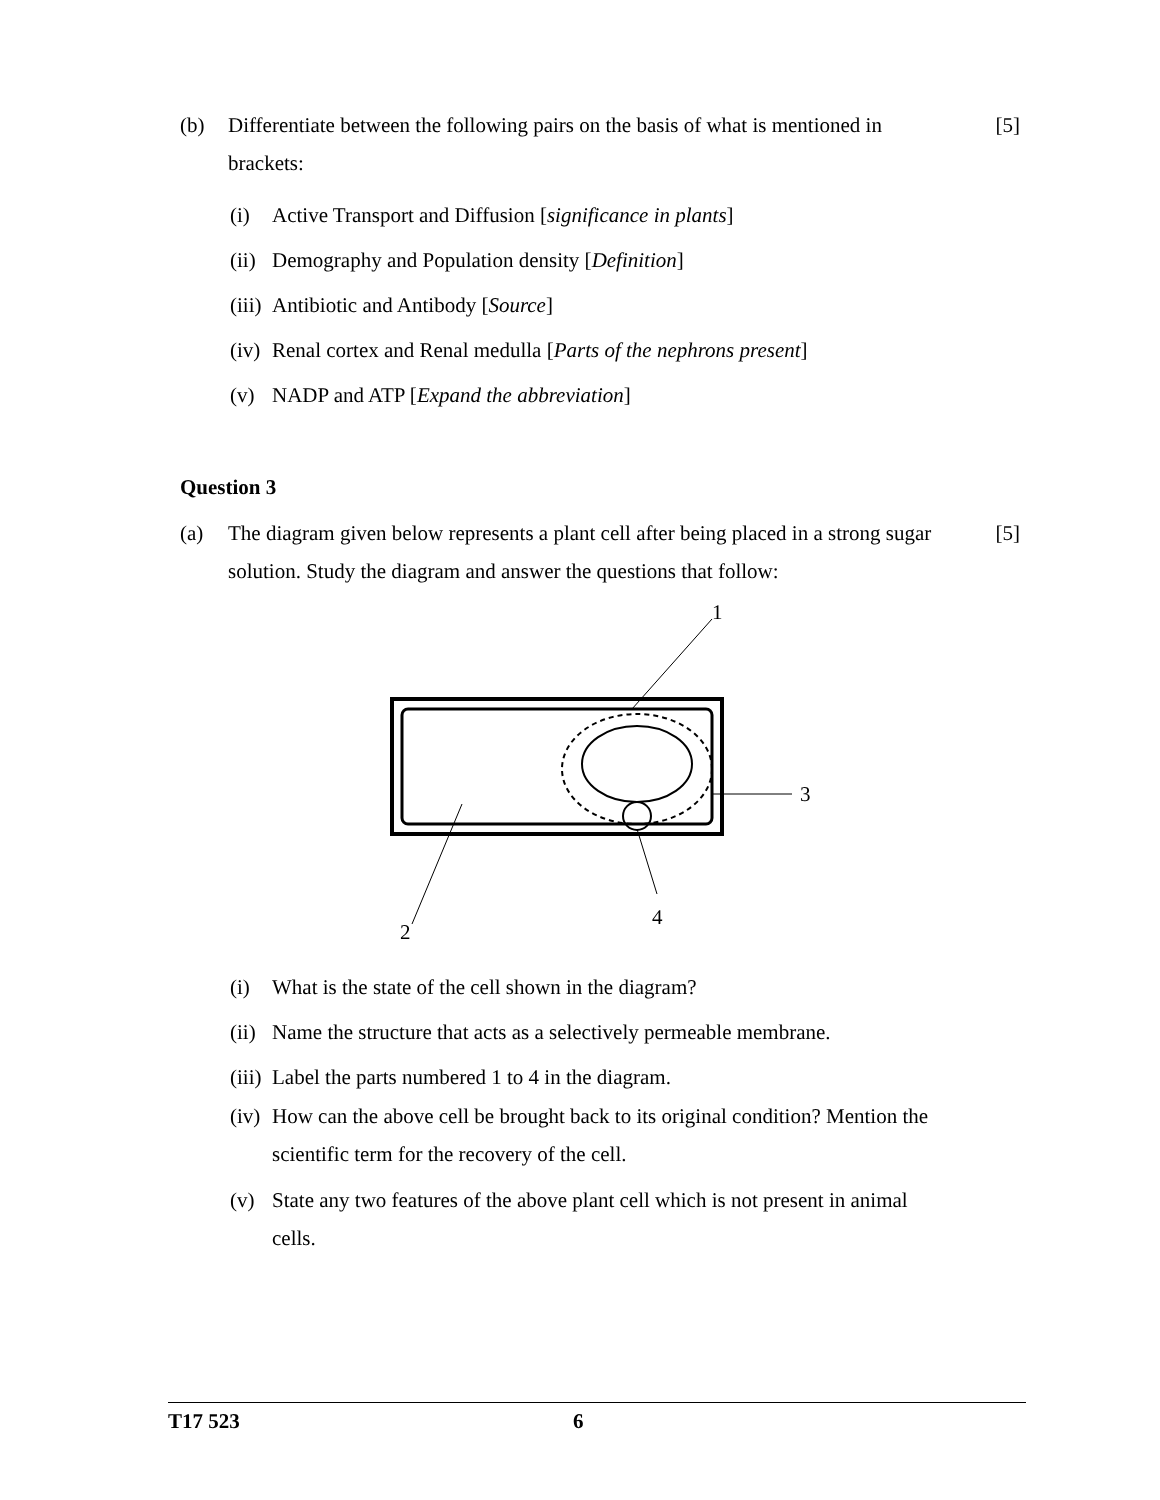(b) Differentiate between the following pairs on the basis of what is mentioned in brackets:
[5]
(i) Active Transport and Diffusion [significance in plants]
(ii)
Demography and Population density [Definition]
(iii)
Antibiotic and Antibody [Source]
(iv)
Renal cortex and Renal medulla [Parts of the nephrons present]
(v) NADP and ATP [Expand the abbreviation]
Question 3
(a) The diagram given below represents a plant cell after being placed in a strong sugar solution. Study the diagram and answer the questions that follow:
[5]
1
3
2
4
(i) What is the state of the cell shown in the diagram?
(ii)
Name the structure that acts as a selectively permeable membrane.
(iii)
Label the parts numbered 1 to 4 in the diagram.
(iv)
How can the above cell be brought back to its original condition? Mention the scientific term for the recovery of the cell.
(v) State any two features of the above plant cell which is not present in animal cells.
T17 523 6